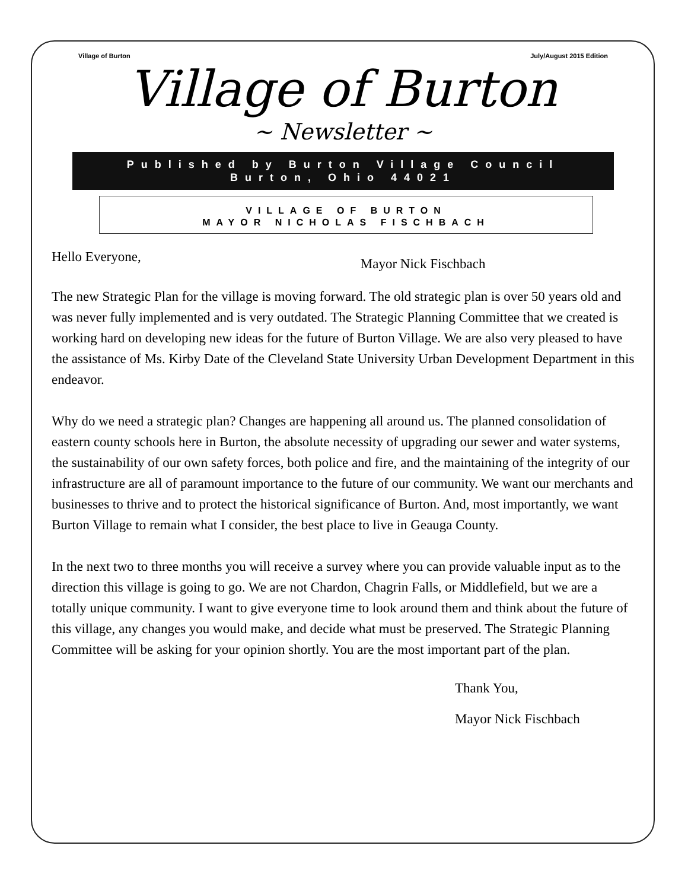Village of Burton July/August 2015 Edition
Village of Burton
~ Newsletter ~
Published by Burton Village Council
Burton, Ohio 44021
VILLAGE OF BURTON
MAYOR NICHOLAS FISCHBACH
Hello Everyone, Mayor Nick Fischbach
The new Strategic Plan for the village is moving forward. The old strategic plan is over 50 years old and was never fully implemented and is very outdated. The Strategic Planning Committee that we created is working hard on developing new ideas for the future of Burton Village. We are also very pleased to have the assistance of Ms. Kirby Date of the Cleveland State University Urban Development Department in this endeavor.
Why do we need a strategic plan? Changes are happening all around us. The planned consolidation of eastern county schools here in Burton, the absolute necessity of upgrading our sewer and water systems, the sustainability of our own safety forces, both police and fire, and the maintaining of the integrity of our infrastructure are all of paramount importance to the future of our community. We want our merchants and businesses to thrive and to protect the historical significance of Burton. And, most importantly, we want Burton Village to remain what I consider, the best place to live in Geauga County.
In the next two to three months you will receive a survey where you can provide valuable input as to the direction this village is going to go. We are not Chardon, Chagrin Falls, or Middlefield, but we are a totally unique community. I want to give everyone time to look around them and think about the future of this village, any changes you would make, and decide what must be preserved. The Strategic Planning Committee will be asking for your opinion shortly. You are the most important part of the plan.
Thank You,
Mayor Nick Fischbach